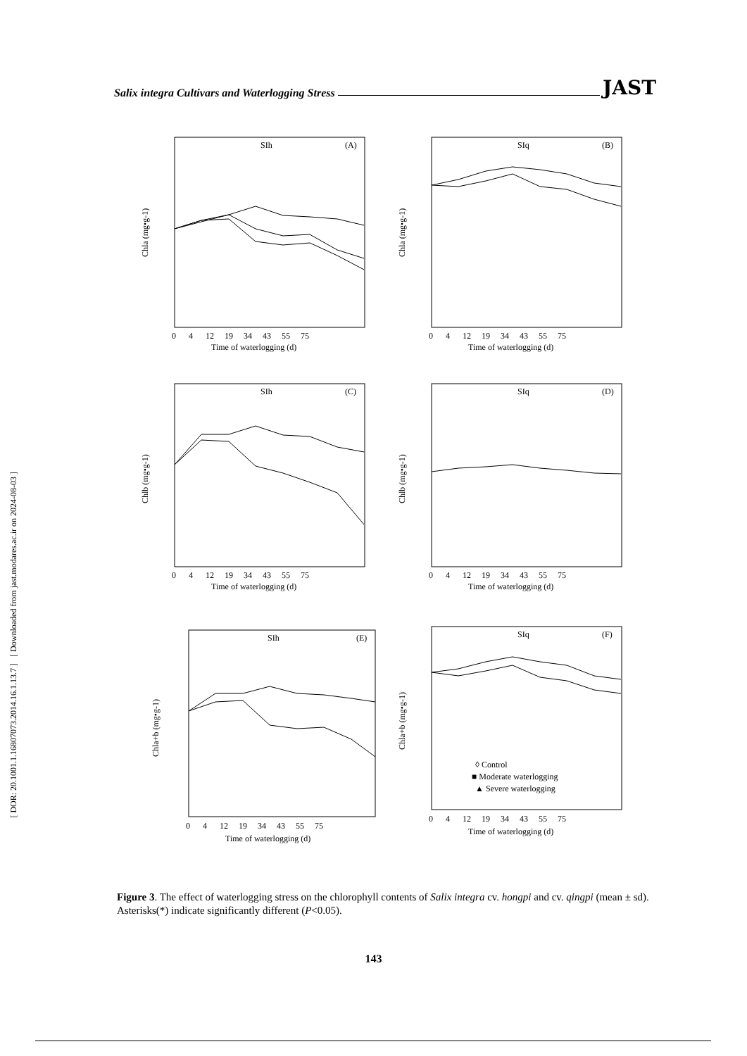Salix integra Cultivars and Waterlogging Stress JAST
[ DOR: 20.1001.1.16807073.2014.16.1.13.7 ] [ Downloaded from jast.modares.ac.ir on 2024-08-03 ]
SIh
(A)
Chla (mg•g-1)
Time of waterlogging (d)
0 4 12 19 34 43 55 75
SIq
(B)
Chla (mg•g-1)
Time of waterlogging (d)
0 4 12 19 34 43 55 75
SIh
(C)
Chlb (mg•g-1)
Time of waterlogging (d)
0 4 12 19 34 43 55 75
SIq
(D)
Chlb (mg•g-1)
Time of waterlogging (d)
0 4 12 19 34 43 55 75
SIh
(E)
Chla+b (mg•g-1)
Time of waterlogging (d)
0 4 12 19 34 43 55 75
SIq
(F)
Chla+b (mg•g-1)
◊ Control
■ Moderate waterlogging
▲ Severe waterlogging
Time of waterlogging (d)
0 4 12 19 34 43 55 75
Figure 3. The effect of waterlogging stress on the chlorophyll contents of Salix integra cv. hongpi and cv. qingpi (mean ± sd). Asterisks(*) indicate significantly different (P<0.05).
143